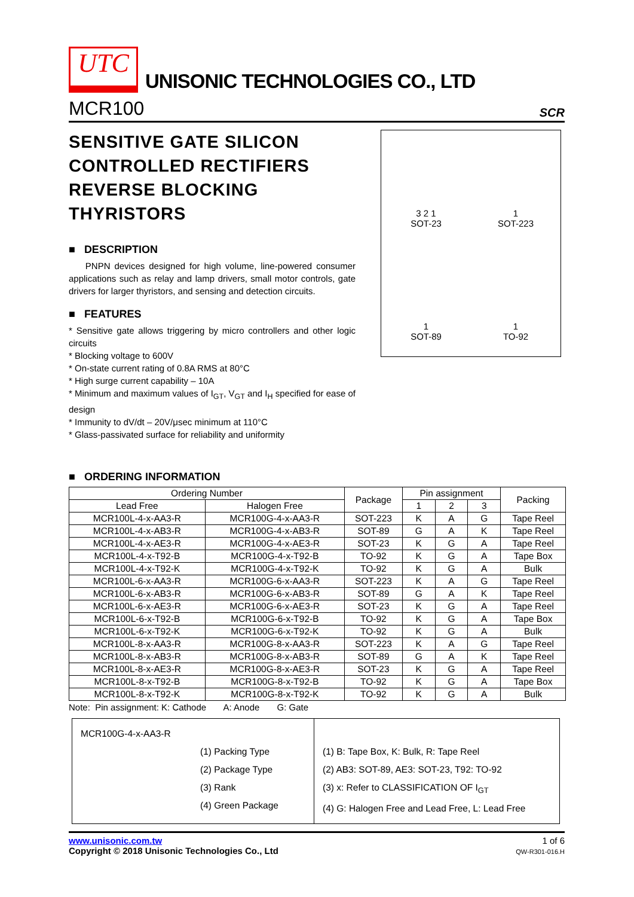UTC
UNISONIC TECHNOLOGIES CO., LTD
MCR100 SCR
SENSITIVE GATE SILICON CONTROLLED RECTIFIERS REVERSE BLOCKING THYRISTORS
■ DESCRIPTION
PNPN devices designed for high volume, line-powered consumer applications such as relay and lamp drivers, small motor controls, gate drivers for larger thyristors, and sensing and detection circuits.
■ FEATURES
* Sensitive gate allows triggering by micro controllers and other logic circuits
* Blocking voltage to 600V
* On-state current rating of 0.8A RMS at 80°C
* High surge current capability – 10A
* Minimum and maximum values of I<sub>GT</sub>, V<sub>GT</sub> and I<sub>H</sub> specified for ease of design
* Immunity to dV/dt – 20V/μsec minimum at 110°C
* Glass-passivated surface for reliability and uniformity
3 2 1
SOT-23
1
SOT-223
1
SOT-89
1
TO-92
■ ORDERING INFORMATION
| Ordering Number | | Package | Pin assignment | | | Packing |
| --- | --- | --- | --- | --- | --- | --- |
| Lead Free | Halogen Free | | 1 | 2 | 3 | |
| MCR100L-4-x-AA3-R | MCR100G-4-x-AA3-R | SOT-223 | K | A | G | Tape Reel |
| MCR100L-4-x-AB3-R | MCR100G-4-x-AB3-R | SOT-89 | G | A | K | Tape Reel |
| MCR100L-4-x-AE3-R | MCR100G-4-x-AE3-R | SOT-23 | K | G | A | Tape Reel |
| MCR100L-4-x-T92-B | MCR100G-4-x-T92-B | TO-92 | K | G | A | Tape Box |
| MCR100L-4-x-T92-K | MCR100G-4-x-T92-K | TO-92 | K | G | A | Bulk |
| MCR100L-6-x-AA3-R | MCR100G-6-x-AA3-R | SOT-223 | K | A | G | Tape Reel |
| MCR100L-6-x-AB3-R | MCR100G-6-x-AB3-R | SOT-89 | G | A | K | Tape Reel |
| MCR100L-6-x-AE3-R | MCR100G-6-x-AE3-R | SOT-23 | K | G | A | Tape Reel |
| MCR100L-6-x-T92-B | MCR100G-6-x-T92-B | TO-92 | K | G | A | Tape Box |
| MCR100L-6-x-T92-K | MCR100G-6-x-T92-K | TO-92 | K | G | A | Bulk |
| MCR100L-8-x-AA3-R | MCR100G-8-x-AA3-R | SOT-223 | K | A | G | Tape Reel |
| MCR100L-8-x-AB3-R | MCR100G-8-x-AB3-R | SOT-89 | G | A | K | Tape Reel |
| MCR100L-8-x-AE3-R | MCR100G-8-x-AE3-R | SOT-23 | K | G | A | Tape Reel |
| MCR100L-8-x-T92-B | MCR100G-8-x-T92-B | TO-92 | K | G | A | Tape Box |
| MCR100L-8-x-T92-K | MCR100G-8-x-T92-K | TO-92 | K | G | A | Bulk |
Note: Pin assignment: K: Cathode A: Anode G: Gate
MCR100G-4-x-AA3-R
(1) Packing Type
(2) Package Type
(3) Rank
(4) Green Package
(1) B: Tape Box, K: Bulk, R: Tape Reel
(2) AB3: SOT-89, AE3: SOT-23, T92: TO-92
(3) x: Refer to CLASSIFICATION OF I<sub>GT</sub>
(4) G: Halogen Free and Lead Free, L: Lead Free
www.unisonic.com.tw
Copyright © 2018 Unisonic Technologies Co., Ltd
1 of 6
QW-R301-016.H